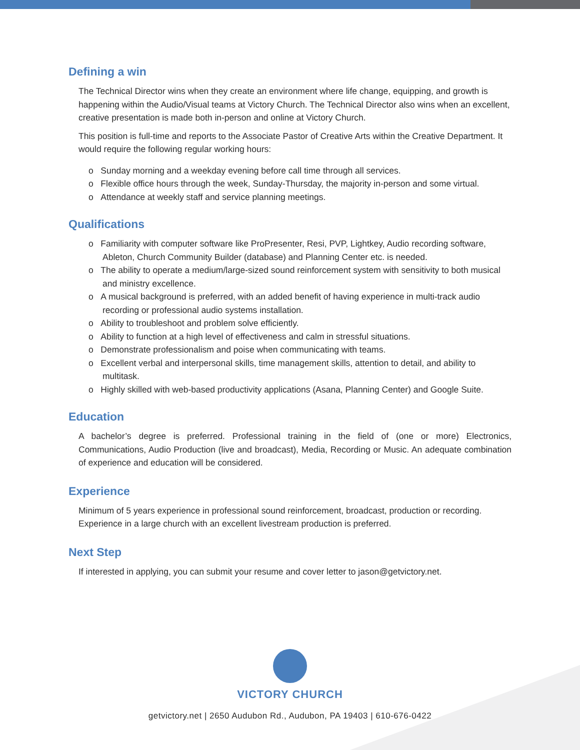Defining a win
The Technical Director wins when they create an environment where life change, equipping, and growth is happening within the Audio/Visual teams at Victory Church. The Technical Director also wins when an excellent, creative presentation is made both in-person and online at Victory Church.
This position is full-time and reports to the Associate Pastor of Creative Arts within the Creative Department. It would require the following regular working hours:
o Sunday morning and a weekday evening before call time through all services.
o Flexible office hours through the week, Sunday-Thursday, the majority in-person and some virtual.
o Attendance at weekly staff and service planning meetings.
Qualifications
o Familiarity with computer software like ProPresenter, Resi, PVP, Lightkey, Audio recording software, Ableton, Church Community Builder (database) and Planning Center etc. is needed.
o The ability to operate a medium/large-sized sound reinforcement system with sensitivity to both musical and ministry excellence.
o A musical background is preferred, with an added benefit of having experience in multi-track audio recording or professional audio systems installation.
o Ability to troubleshoot and problem solve efficiently.
o Ability to function at a high level of effectiveness and calm in stressful situations.
o Demonstrate professionalism and poise when communicating with teams.
o Excellent verbal and interpersonal skills, time management skills, attention to detail, and ability to multitask.
o Highly skilled with web-based productivity applications (Asana, Planning Center) and Google Suite.
Education
A bachelor’s degree is preferred. Professional training in the field of (one or more) Electronics, Communications, Audio Production (live and broadcast), Media, Recording or Music. An adequate combination of experience and education will be considered.
Experience
Minimum of 5 years experience in professional sound reinforcement, broadcast, production or recording. Experience in a large church with an excellent livestream production is preferred.
Next Step
If interested in applying, you can submit your resume and cover letter to jason@getvictory.net.
VICTORY CHURCH
getvictory.net | 2650 Audubon Rd., Audubon, PA 19403 | 610-676-0422